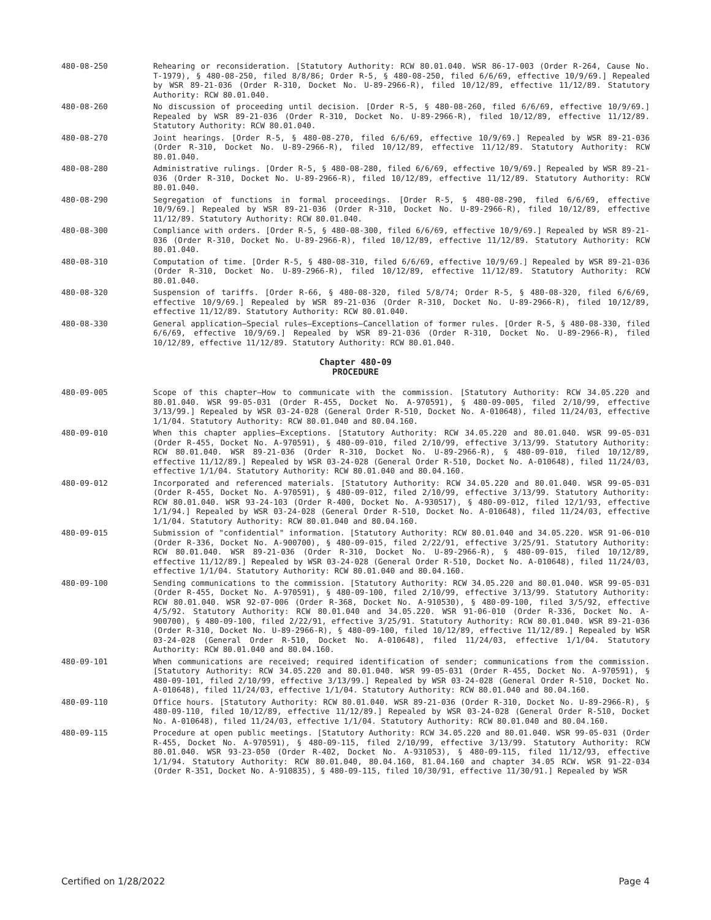480-08-250 Rehearing or reconsideration. [Statutory Authority: RCW 80.01.040. WSR 86-17-003 (Order R-264, Cause No. T-1979), § 480-08-250, filed 8/8/86; Order R-5, § 480-08-250, filed 6/6/69, effective 10/9/69.] Repealed by WSR 89-21-036 (Order R-310, Docket No. U-89-2966-R), filed 10/12/89, effective 11/12/89. Statutory Authority: RCW 80.01.040.
480-08-260 No discussion of proceeding until decision. [Order R-5, § 480-08-260, filed 6/6/69, effective 10/9/69.] Repealed by WSR 89-21-036 (Order R-310, Docket No. U-89-2966-R), filed 10/12/89, effective 11/12/89. Statutory Authority: RCW 80.01.040.
480-08-270 Joint hearings. [Order R-5, § 480-08-270, filed 6/6/69, effective 10/9/69.] Repealed by WSR 89-21-036 (Order R-310, Docket No. U-89-2966-R), filed 10/12/89, effective 11/12/89. Statutory Authority: RCW 80.01.040.
480-08-280 Administrative rulings. [Order R-5, § 480-08-280, filed 6/6/69, effective 10/9/69.] Repealed by WSR 89-21-036 (Order R-310, Docket No. U-89-2966-R), filed 10/12/89, effective 11/12/89. Statutory Authority: RCW 80.01.040.
480-08-290 Segregation of functions in formal proceedings. [Order R-5, § 480-08-290, filed 6/6/69, effective 10/9/69.] Repealed by WSR 89-21-036 (Order R-310, Docket No. U-89-2966-R), filed 10/12/89, effective 11/12/89. Statutory Authority: RCW 80.01.040.
480-08-300 Compliance with orders. [Order R-5, § 480-08-300, filed 6/6/69, effective 10/9/69.] Repealed by WSR 89-21-036 (Order R-310, Docket No. U-89-2966-R), filed 10/12/89, effective 11/12/89. Statutory Authority: RCW 80.01.040.
480-08-310 Computation of time. [Order R-5, § 480-08-310, filed 6/6/69, effective 10/9/69.] Repealed by WSR 89-21-036 (Order R-310, Docket No. U-89-2966-R), filed 10/12/89, effective 11/12/89. Statutory Authority: RCW 80.01.040.
480-08-320 Suspension of tariffs. [Order R-66, § 480-08-320, filed 5/8/74; Order R-5, § 480-08-320, filed 6/6/69, effective 10/9/69.] Repealed by WSR 89-21-036 (Order R-310, Docket No. U-89-2966-R), filed 10/12/89, effective 11/12/89. Statutory Authority: RCW 80.01.040.
480-08-330 General application—Special rules—Exceptions—Cancellation of former rules. [Order R-5, § 480-08-330, filed 6/6/69, effective 10/9/69.] Repealed by WSR 89-21-036 (Order R-310, Docket No. U-89-2966-R), filed 10/12/89, effective 11/12/89. Statutory Authority: RCW 80.01.040.
Chapter 480-09
PROCEDURE
480-09-005 Scope of this chapter—How to communicate with the commission. [Statutory Authority: RCW 34.05.220 and 80.01.040. WSR 99-05-031 (Order R-455, Docket No. A-970591), § 480-09-005, filed 2/10/99, effective 3/13/99.] Repealed by WSR 03-24-028 (General Order R-510, Docket No. A-010648), filed 11/24/03, effective 1/1/04. Statutory Authority: RCW 80.01.040 and 80.04.160.
480-09-010 When this chapter applies—Exceptions. [Statutory Authority: RCW 34.05.220 and 80.01.040. WSR 99-05-031 (Order R-455, Docket No. A-970591), § 480-09-010, filed 2/10/99, effective 3/13/99. Statutory Authority: RCW 80.01.040. WSR 89-21-036 (Order R-310, Docket No. U-89-2966-R), § 480-09-010, filed 10/12/89, effective 11/12/89.] Repealed by WSR 03-24-028 (General Order R-510, Docket No. A-010648), filed 11/24/03, effective 1/1/04. Statutory Authority: RCW 80.01.040 and 80.04.160.
480-09-012 Incorporated and referenced materials. [Statutory Authority: RCW 34.05.220 and 80.01.040. WSR 99-05-031 (Order R-455, Docket No. A-970591), § 480-09-012, filed 2/10/99, effective 3/13/99. Statutory Authority: RCW 80.01.040. WSR 93-24-103 (Order R-400, Docket No. A-930517), § 480-09-012, filed 12/1/93, effective 1/1/94.] Repealed by WSR 03-24-028 (General Order R-510, Docket No. A-010648), filed 11/24/03, effective 1/1/04. Statutory Authority: RCW 80.01.040 and 80.04.160.
480-09-015 Submission of "confidential" information. [Statutory Authority: RCW 80.01.040 and 34.05.220. WSR 91-06-010 (Order R-336, Docket No. A-900700), § 480-09-015, filed 2/22/91, effective 3/25/91. Statutory Authority: RCW 80.01.040. WSR 89-21-036 (Order R-310, Docket No. U-89-2966-R), § 480-09-015, filed 10/12/89, effective 11/12/89.] Repealed by WSR 03-24-028 (General Order R-510, Docket No. A-010648), filed 11/24/03, effective 1/1/04. Statutory Authority: RCW 80.01.040 and 80.04.160.
480-09-100 Sending communications to the commission. [Statutory Authority: RCW 34.05.220 and 80.01.040. WSR 99-05-031 (Order R-455, Docket No. A-970591), § 480-09-100, filed 2/10/99, effective 3/13/99. Statutory Authority: RCW 80.01.040. WSR 92-07-006 (Order R-368, Docket No. A-910530), § 480-09-100, filed 3/5/92, effective 4/5/92. Statutory Authority: RCW 80.01.040 and 34.05.220. WSR 91-06-010 (Order R-336, Docket No. A-900700), § 480-09-100, filed 2/22/91, effective 3/25/91. Statutory Authority: RCW 80.01.040. WSR 89-21-036 (Order R-310, Docket No. U-89-2966-R), § 480-09-100, filed 10/12/89, effective 11/12/89.] Repealed by WSR 03-24-028 (General Order R-510, Docket No. A-010648), filed 11/24/03, effective 1/1/04. Statutory Authority: RCW 80.01.040 and 80.04.160.
480-09-101 When communications are received; required identification of sender; communications from the commission. [Statutory Authority: RCW 34.05.220 and 80.01.040. WSR 99-05-031 (Order R-455, Docket No. A-970591), § 480-09-101, filed 2/10/99, effective 3/13/99.] Repealed by WSR 03-24-028 (General Order R-510, Docket No. A-010648), filed 11/24/03, effective 1/1/04. Statutory Authority: RCW 80.01.040 and 80.04.160.
480-09-110 Office hours. [Statutory Authority: RCW 80.01.040. WSR 89-21-036 (Order R-310, Docket No. U-89-2966-R), § 480-09-110, filed 10/12/89, effective 11/12/89.] Repealed by WSR 03-24-028 (General Order R-510, Docket No. A-010648), filed 11/24/03, effective 1/1/04. Statutory Authority: RCW 80.01.040 and 80.04.160.
480-09-115 Procedure at open public meetings. [Statutory Authority: RCW 34.05.220 and 80.01.040. WSR 99-05-031 (Order R-455, Docket No. A-970591), § 480-09-115, filed 2/10/99, effective 3/13/99. Statutory Authority: RCW 80.01.040. WSR 93-23-050 (Order R-402, Docket No. A-931053), § 480-09-115, filed 11/12/93, effective 1/1/94. Statutory Authority: RCW 80.01.040, 80.04.160, 81.04.160 and chapter 34.05 RCW. WSR 91-22-034 (Order R-351, Docket No. A-910835), § 480-09-115, filed 10/30/91, effective 11/30/91.] Repealed by WSR
Certified on 1/28/2022 Page 4